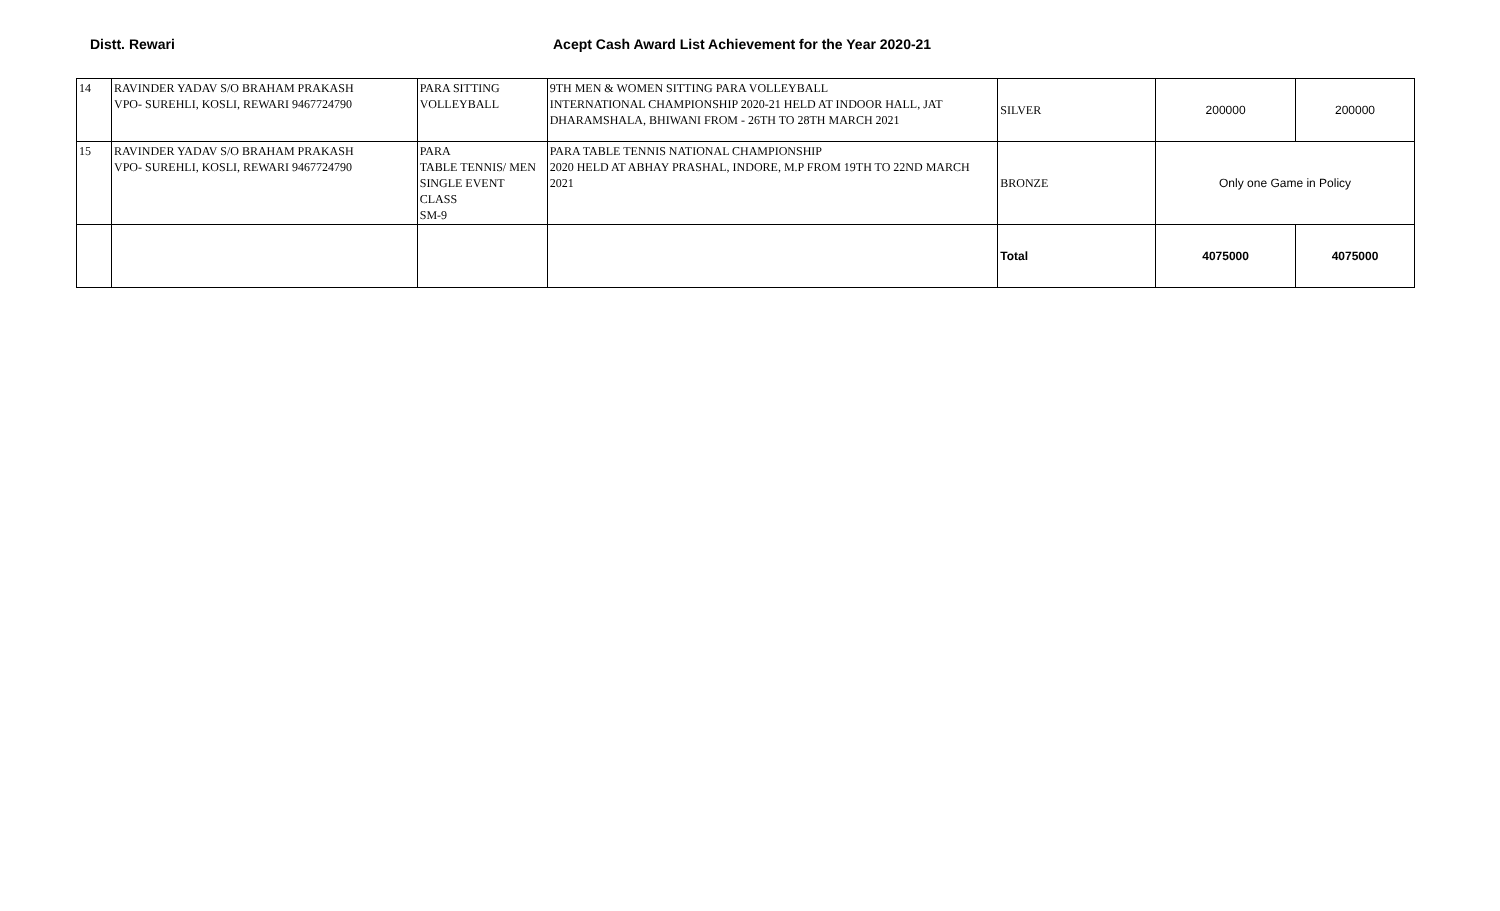Distt. Rewari Acept Cash Award List Achievement for the Year 2020-21
| 14 | RAVINDER YADAV S/O BRAHAM PRAKASH VPO- SUREHLI, KOSLI, REWARI 9467724790 | PARA SITTING VOLLEYBALL | 9TH MEN & WOMEN SITTING PARA VOLLEYBALL INTERNATIONAL CHAMPIONSHIP 2020-21 HELD AT INDOOR HALL, JAT DHARAMSHALA, BHIWANI FROM - 26TH TO 28TH MARCH 2021 | SILVER | 200000 | 200000 |
| 15 | RAVINDER YADAV S/O BRAHAM PRAKASH VPO- SUREHLI, KOSLI, REWARI 9467724790 | PARA TABLE TENNIS/ MEN SINGLE EVENT CLASS SM-9 | PARA TABLE TENNIS NATIONAL CHAMPIONSHIP 2020 HELD AT ABHAY PRASHAL, INDORE, M.P FROM 19TH TO 22ND MARCH 2021 | BRONZE | Only one Game in Policy | |
| | | | | Total | 4075000 | 4075000 |